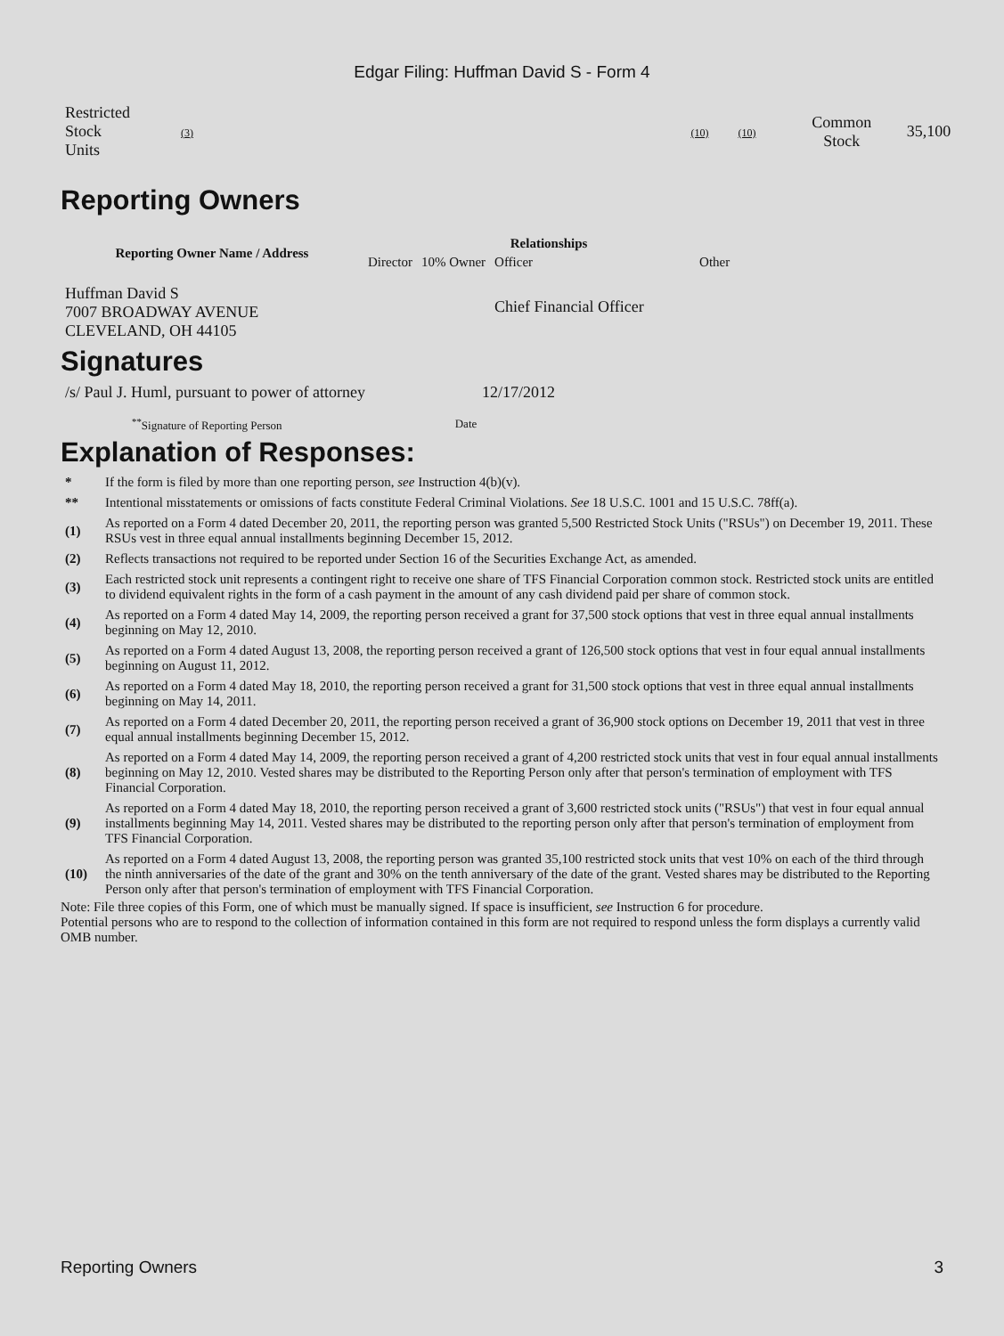Edgar Filing: Huffman David S - Form 4
| Restricted Stock Units | (3) | | (10) | (10) | Common Stock | 35,100 |
Reporting Owners
| Reporting Owner Name / Address | Relationships | | | |
| --- | --- | --- | --- | --- |
| | Director | 10% Owner | Officer | Other |
| Huffman David S 7007 BROADWAY AVENUE CLEVELAND, OH 44105 | | | Chief Financial Officer | |
Signatures
| /s/ Paul J. Huml, pursuant to power of attorney | 12/17/2012 |
| <sup>**</sup> Signature of Reporting Person | Date |
Explanation of Responses:
| * | If the form is filed by more than one reporting person, see Instruction 4(b)(v). |
| ** | Intentional misstatements or omissions of facts constitute Federal Criminal Violations. See 18 U.S.C. 1001 and 15 U.S.C. 78ff(a). |
| (1) | As reported on a Form 4 dated December 20, 2011, the reporting person was granted 5,500 Restricted Stock Units ("RSUs") on December 19, 2011. These RSUs vest in three equal annual installments beginning December 15, 2012. |
| (2) | Reflects transactions not required to be reported under Section 16 of the Securities Exchange Act, as amended. |
| (3) | Each restricted stock unit represents a contingent right to receive one share of TFS Financial Corporation common stock. Restricted stock units are entitled to dividend equivalent rights in the form of a cash payment in the amount of any cash dividend paid per share of common stock. |
| (4) | As reported on a Form 4 dated May 14, 2009, the reporting person received a grant for 37,500 stock options that vest in three equal annual installments beginning on May 12, 2010. |
| (5) | As reported on a Form 4 dated August 13, 2008, the reporting person received a grant of 126,500 stock options that vest in four equal annual installments beginning on August 11, 2012. |
| (6) | As reported on a Form 4 dated May 18, 2010, the reporting person received a grant for 31,500 stock options that vest in three equal annual installments beginning on May 14, 2011. |
| (7) | As reported on a Form 4 dated December 20, 2011, the reporting person received a grant of 36,900 stock options on December 19, 2011 that vest in three equal annual installments beginning December 15, 2012. |
| (8) | As reported on a Form 4 dated May 14, 2009, the reporting person received a grant of 4,200 restricted stock units that vest in four equal annual installments beginning on May 12, 2010. Vested shares may be distributed to the Reporting Person only after that person's termination of employment with TFS Financial Corporation. |
| (9) | As reported on a Form 4 dated May 18, 2010, the reporting person received a grant of 3,600 restricted stock units ("RSUs") that vest in four equal annual installments beginning May 14, 2011. Vested shares may be distributed to the reporting person only after that person's termination of employment from TFS Financial Corporation. |
| (10) | As reported on a Form 4 dated August 13, 2008, the reporting person was granted 35,100 restricted stock units that vest 10% on each of the third through the ninth anniversaries of the date of the grant and 30% on the tenth anniversary of the date of the grant. Vested shares may be distributed to the Reporting Person only after that person's termination of employment with TFS Financial Corporation. |
Note: File three copies of this Form, one of which must be manually signed. If space is insufficient, see Instruction 6 for procedure.
Potential persons who are to respond to the collection of information contained in this form are not required to respond unless the form displays a currently valid OMB number.
Reporting Owners 3